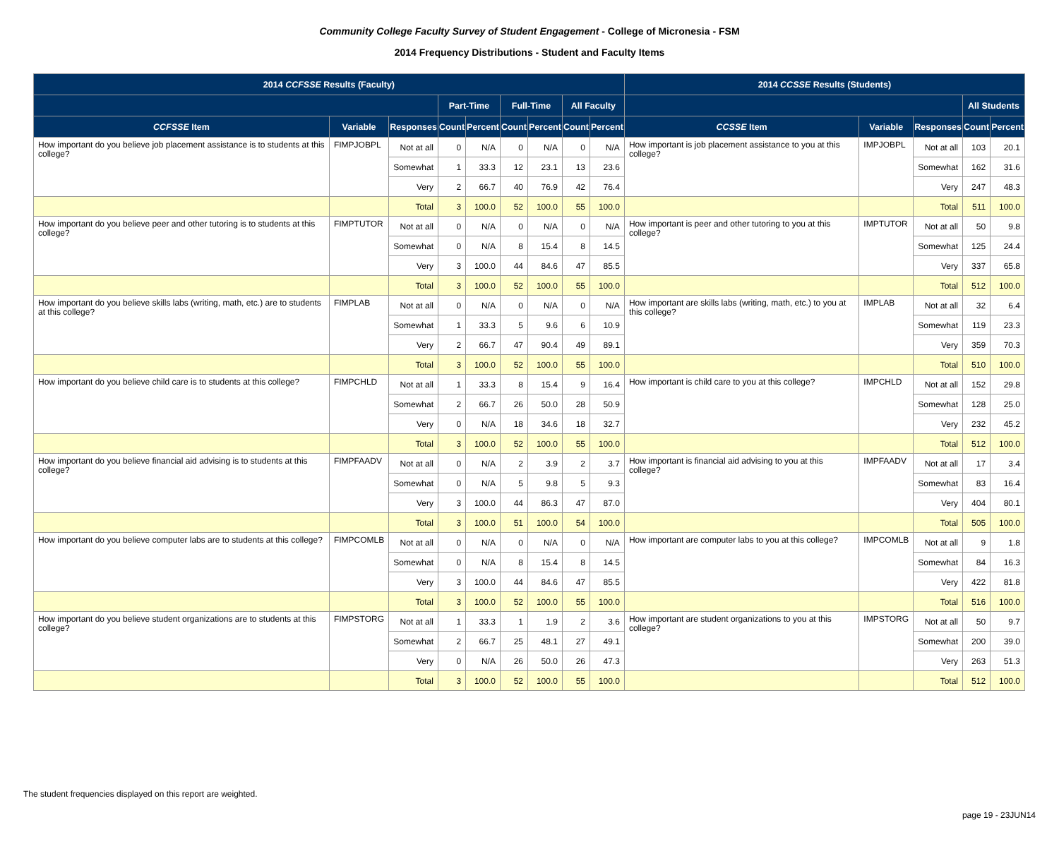Community College Faculty Survey of Student Engagement - College of Micronesia - FSM
2014 Frequency Distributions - Student and Faculty Items
| 2014 CCFSSE Results (Faculty) | | | | | | | | | 2014 CCSSE Results (Students) | | | | |
| --- | --- | --- | --- | --- | --- | --- | --- | --- | --- | --- | --- | --- | --- |
| | | | Part-Time | | Full-Time | | All Faculty | | | | | All Students | |
| CCFSSE Item | Variable | Responses | Count | Percent | Count | Percent | Count | Percent | CCSSE Item | Variable | Responses | Count | Percent |
| How important do you believe job placement assistance is to students at this college? | FIMPJOBPL | Not at all | 0 | N/A | 0 | N/A | 0 | N/A | How important is job placement assistance to you at this college? | IMPJOBPL | Not at all | 103 | 20.1 |
| | | Somewhat | 1 | 33.3 | 12 | 23.1 | 13 | 23.6 | | | Somewhat | 162 | 31.6 |
| | | Very | 2 | 66.7 | 40 | 76.9 | 42 | 76.4 | | | Very | 247 | 48.3 |
| | | Total | 3 | 100.0 | 52 | 100.0 | 55 | 100.0 | | | Total | 511 | 100.0 |
| How important do you believe peer and other tutoring is to students at this college? | FIMPTUTOR | Not at all | 0 | N/A | 0 | N/A | 0 | N/A | How important is peer and other tutoring to you at this college? | IMPTUTOR | Not at all | 50 | 9.8 |
| | | Somewhat | 0 | N/A | 8 | 15.4 | 8 | 14.5 | | | Somewhat | 125 | 24.4 |
| | | Very | 3 | 100.0 | 44 | 84.6 | 47 | 85.5 | | | Very | 337 | 65.8 |
| | | Total | 3 | 100.0 | 52 | 100.0 | 55 | 100.0 | | | Total | 512 | 100.0 |
| How important do you believe skills labs (writing, math, etc.) are to students at this college? | FIMPLAB | Not at all | 0 | N/A | 0 | N/A | 0 | N/A | How important are skills labs (writing, math, etc.) to you at this college? | IMPLAB | Not at all | 32 | 6.4 |
| | | Somewhat | 1 | 33.3 | 5 | 9.6 | 6 | 10.9 | | | Somewhat | 119 | 23.3 |
| | | Very | 2 | 66.7 | 47 | 90.4 | 49 | 89.1 | | | Very | 359 | 70.3 |
| | | Total | 3 | 100.0 | 52 | 100.0 | 55 | 100.0 | | | Total | 510 | 100.0 |
| How important do you believe child care is to students at this college? | FIMPCHLD | Not at all | 1 | 33.3 | 8 | 15.4 | 9 | 16.4 | How important is child care to you at this college? | IMPCHLD | Not at all | 152 | 29.8 |
| | | Somewhat | 2 | 66.7 | 26 | 50.0 | 28 | 50.9 | | | Somewhat | 128 | 25.0 |
| | | Very | 0 | N/A | 18 | 34.6 | 18 | 32.7 | | | Very | 232 | 45.2 |
| | | Total | 3 | 100.0 | 52 | 100.0 | 55 | 100.0 | | | Total | 512 | 100.0 |
| How important do you believe financial aid advising is to students at this college? | FIMPFAADV | Not at all | 0 | N/A | 2 | 3.9 | 2 | 3.7 | How important is financial aid advising to you at this college? | IMPFAADV | Not at all | 17 | 3.4 |
| | | Somewhat | 0 | N/A | 5 | 9.8 | 5 | 9.3 | | | Somewhat | 83 | 16.4 |
| | | Very | 3 | 100.0 | 44 | 86.3 | 47 | 87.0 | | | Very | 404 | 80.1 |
| | | Total | 3 | 100.0 | 51 | 100.0 | 54 | 100.0 | | | Total | 505 | 100.0 |
| How important do you believe computer labs are to students at this college? | FIMPCOMLB | Not at all | 0 | N/A | 0 | N/A | 0 | N/A | How important are computer labs to you at this college? | IMPCOMLB | Not at all | 9 | 1.8 |
| | | Somewhat | 0 | N/A | 8 | 15.4 | 8 | 14.5 | | | Somewhat | 84 | 16.3 |
| | | Very | 3 | 100.0 | 44 | 84.6 | 47 | 85.5 | | | Very | 422 | 81.8 |
| | | Total | 3 | 100.0 | 52 | 100.0 | 55 | 100.0 | | | Total | 516 | 100.0 |
| How important do you believe student organizations are to students at this college? | FIMPSTORG | Not at all | 1 | 33.3 | 1 | 1.9 | 2 | 3.6 | How important are student organizations to you at this college? | IMPSTORG | Not at all | 50 | 9.7 |
| | | Somewhat | 2 | 66.7 | 25 | 48.1 | 27 | 49.1 | | | Somewhat | 200 | 39.0 |
| | | Very | 0 | N/A | 26 | 50.0 | 26 | 47.3 | | | Very | 263 | 51.3 |
| | | Total | 3 | 100.0 | 52 | 100.0 | 55 | 100.0 | | | Total | 512 | 100.0 |
The student frequencies displayed on this report are weighted.
page 19 - 23JUN14